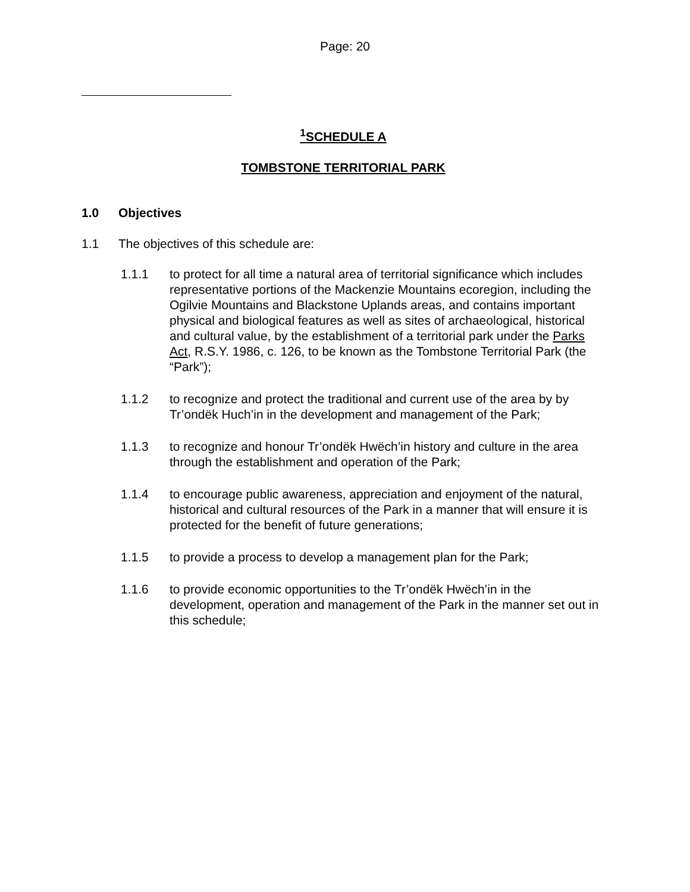Page: 20
<sup>1</sup> SCHEDULE A
TOMBSTONE TERRITORIAL PARK
1.0 Objectives
1.1 The objectives of this schedule are:
1.1.1 to protect for all time a natural area of territorial significance which includes representative portions of the Mackenzie Mountains ecoregion, including the Ogilvie Mountains and Blackstone Uplands areas, and contains important physical and biological features as well as sites of archaeological, historical and cultural value, by the establishment of a territorial park under the Parks Act, R.S.Y. 1986, c. 126, to be known as the Tombstone Territorial Park (the “Park”);
1.1.2 to recognize and protect the traditional and current use of the area by by Tr’ondëk Huch’in in the development and management of the Park;
1.1.3 to recognize and honour Tr’ondëk Hwëch’in history and culture in the area through the establishment and operation of the Park;
1.1.4 to encourage public awareness, appreciation and enjoyment of the natural, historical and cultural resources of the Park in a manner that will ensure it is protected for the benefit of future generations;
1.1.5 to provide a process to develop a management plan for the Park;
1.1.6 to provide economic opportunities to the Tr’ondëk Hwëch’in in the development, operation and management of the Park in the manner set out in this schedule;